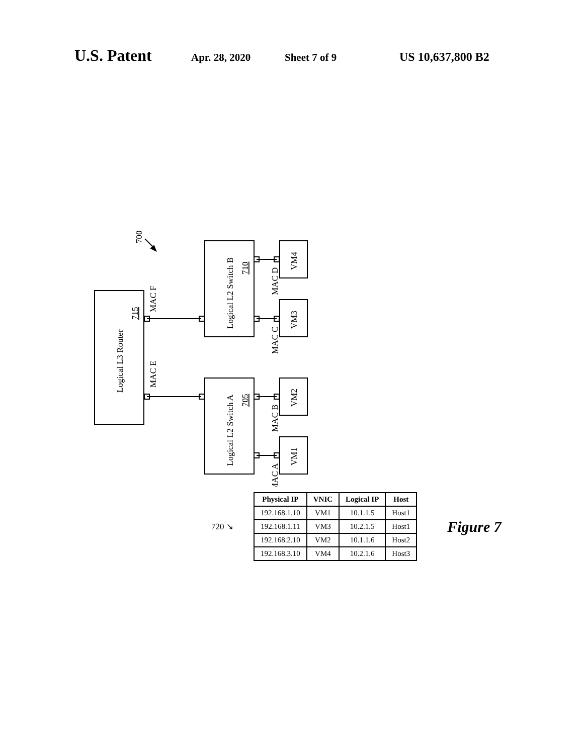U.S. Patent Apr. 28, 2020 Sheet 7 of 9 US 10,637,800 B2
700
Logical L3 Router
715
Logical L2 Switch B
710
Logical L2 Switch A
705
MAC F
MAC E
VM4
VM3
VM2
VM1
MAC D
MAC C
MAC B
MAC A
720 ↘
| Physical IP | VNIC | Logical IP | Host |
| --- | --- | --- | --- |
| 192.168.1.10 | VM1 | 10.1.1.5 | Host1 |
| 192.168.1.11 | VM3 | 10.2.1.5 | Host1 |
| 192.168.2.10 | VM2 | 10.1.1.6 | Host2 |
| 192.168.3.10 | VM4 | 10.2.1.6 | Host3 |
Figure 7